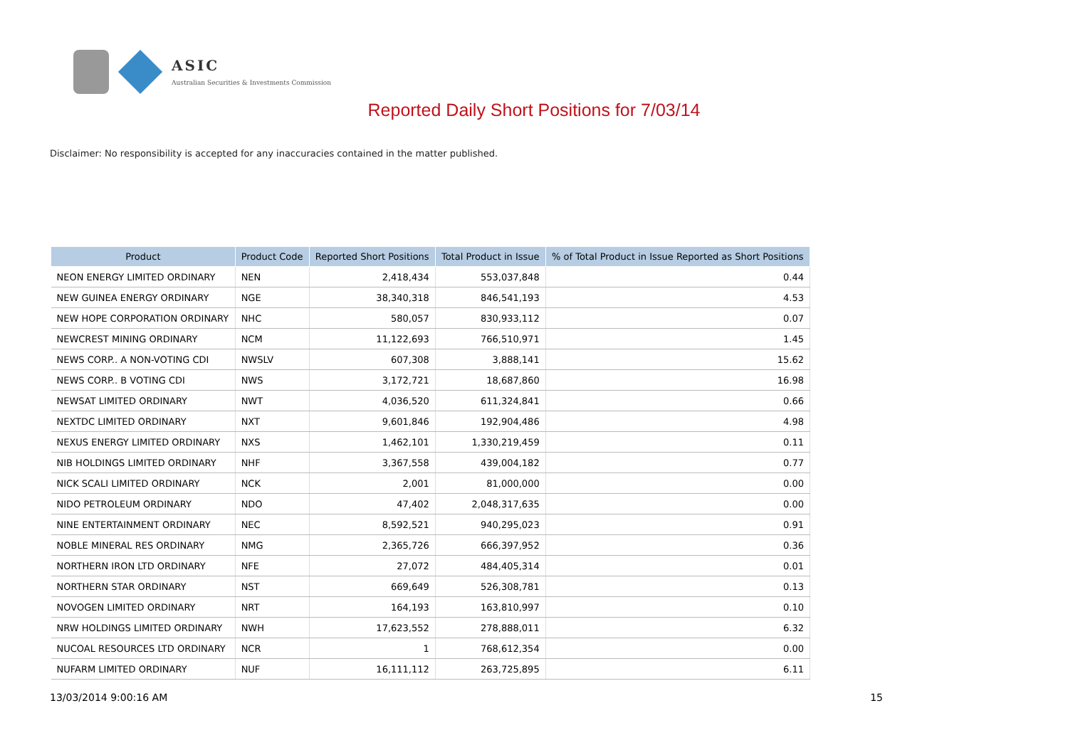ASIC
Australian Securities & Investments Commission
Reported Daily Short Positions for 7/03/14
Disclaimer: No responsibility is accepted for any inaccuracies contained in the matter published.
| Product | Product Code | Reported Short Positions | Total Product in Issue | % of Total Product in Issue Reported as Short Positions |
| --- | --- | --- | --- | --- |
| NEON ENERGY LIMITED ORDINARY | NEN | 2,418,434 | 553,037,848 | 0.44 |
| NEW GUINEA ENERGY ORDINARY | NGE | 38,340,318 | 846,541,193 | 4.53 |
| NEW HOPE CORPORATION ORDINARY | NHC | 580,057 | 830,933,112 | 0.07 |
| NEWCREST MINING ORDINARY | NCM | 11,122,693 | 766,510,971 | 1.45 |
| NEWS CORP.. A NON-VOTING CDI | NWSLV | 607,308 | 3,888,141 | 15.62 |
| NEWS CORP.. B VOTING CDI | NWS | 3,172,721 | 18,687,860 | 16.98 |
| NEWSAT LIMITED ORDINARY | NWT | 4,036,520 | 611,324,841 | 0.66 |
| NEXTDC LIMITED ORDINARY | NXT | 9,601,846 | 192,904,486 | 4.98 |
| NEXUS ENERGY LIMITED ORDINARY | NXS | 1,462,101 | 1,330,219,459 | 0.11 |
| NIB HOLDINGS LIMITED ORDINARY | NHF | 3,367,558 | 439,004,182 | 0.77 |
| NICK SCALI LIMITED ORDINARY | NCK | 2,001 | 81,000,000 | 0.00 |
| NIDO PETROLEUM ORDINARY | NDO | 47,402 | 2,048,317,635 | 0.00 |
| NINE ENTERTAINMENT ORDINARY | NEC | 8,592,521 | 940,295,023 | 0.91 |
| NOBLE MINERAL RES ORDINARY | NMG | 2,365,726 | 666,397,952 | 0.36 |
| NORTHERN IRON LTD ORDINARY | NFE | 27,072 | 484,405,314 | 0.01 |
| NORTHERN STAR ORDINARY | NST | 669,649 | 526,308,781 | 0.13 |
| NOVOGEN LIMITED ORDINARY | NRT | 164,193 | 163,810,997 | 0.10 |
| NRW HOLDINGS LIMITED ORDINARY | NWH | 17,623,552 | 278,888,011 | 6.32 |
| NUCOAL RESOURCES LTD ORDINARY | NCR | 1 | 768,612,354 | 0.00 |
| NUFARM LIMITED ORDINARY | NUF | 16,111,112 | 263,725,895 | 6.11 |
13/03/2014 9:00:16 AM 15